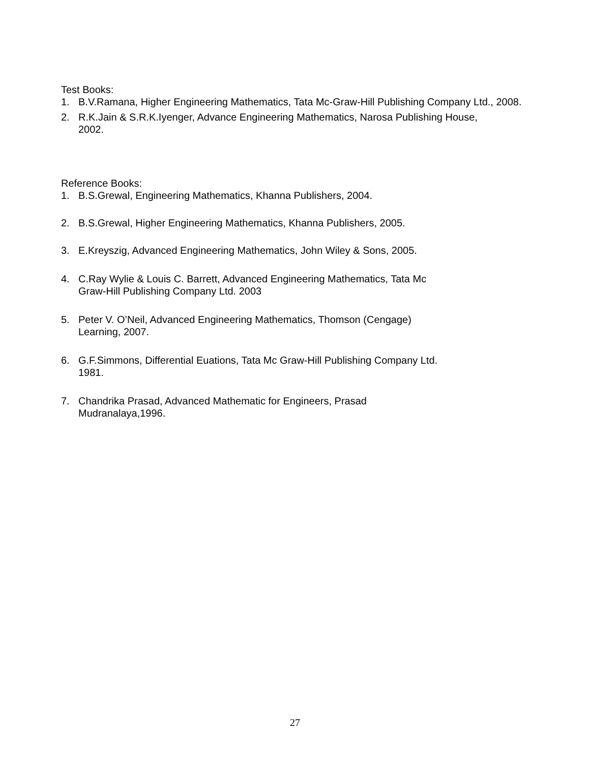Test Books:
1. B.V.Ramana, Higher Engineering Mathematics, Tata Mc-Graw-Hill Publishing Company Ltd., 2008.
2. R.K.Jain & S.R.K.Iyenger, Advance Engineering Mathematics, Narosa Publishing House,
2002.
Reference Books:
1. B.S.Grewal, Engineering Mathematics, Khanna Publishers, 2004.
2. B.S.Grewal, Higher Engineering Mathematics, Khanna Publishers, 2005.
3. E.Kreyszig, Advanced Engineering Mathematics, John Wiley & Sons, 2005.
4. C.Ray Wylie & Louis C. Barrett, Advanced Engineering Mathematics, Tata Mc
Graw-Hill Publishing Company Ltd. 2003
5. Peter V. O’Neil, Advanced Engineering Mathematics, Thomson (Cengage)
Learning, 2007.
6. G.F.Simmons, Differential Euations, Tata Mc Graw-Hill Publishing Company Ltd.
1981.
7. Chandrika Prasad, Advanced Mathematic for Engineers, Prasad
Mudranalaya,1996.
27